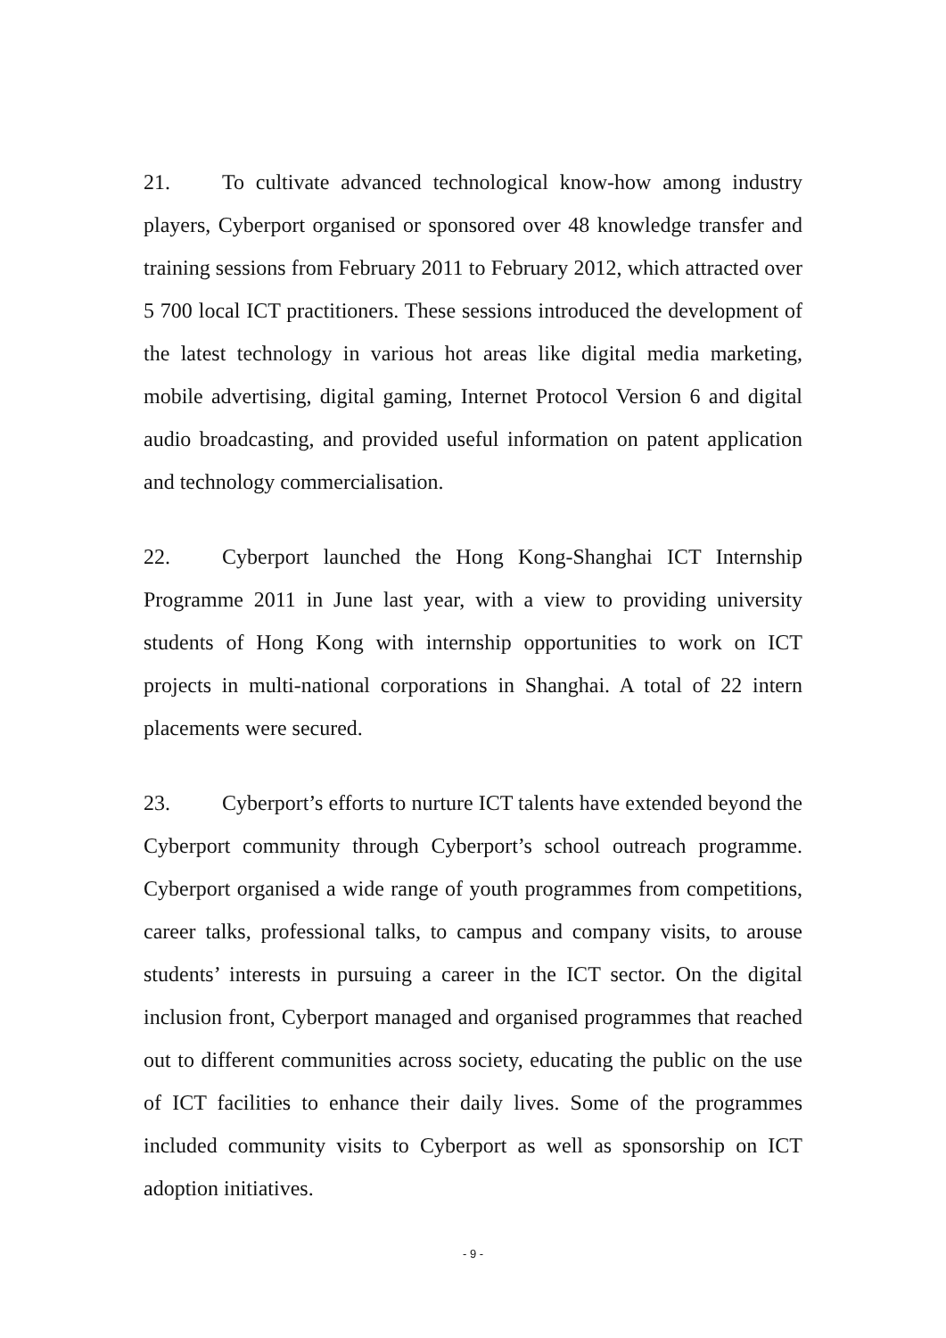21. To cultivate advanced technological know-how among industry players, Cyberport organised or sponsored over 48 knowledge transfer and training sessions from February 2011 to February 2012, which attracted over 5 700 local ICT practitioners. These sessions introduced the development of the latest technology in various hot areas like digital media marketing, mobile advertising, digital gaming, Internet Protocol Version 6 and digital audio broadcasting, and provided useful information on patent application and technology commercialisation.
22. Cyberport launched the Hong Kong-Shanghai ICT Internship Programme 2011 in June last year, with a view to providing university students of Hong Kong with internship opportunities to work on ICT projects in multi-national corporations in Shanghai. A total of 22 intern placements were secured.
23. Cyberport’s efforts to nurture ICT talents have extended beyond the Cyberport community through Cyberport’s school outreach programme. Cyberport organised a wide range of youth programmes from competitions, career talks, professional talks, to campus and company visits, to arouse students’ interests in pursuing a career in the ICT sector. On the digital inclusion front, Cyberport managed and organised programmes that reached out to different communities across society, educating the public on the use of ICT facilities to enhance their daily lives. Some of the programmes included community visits to Cyberport as well as sponsorship on ICT adoption initiatives.
- 9 -